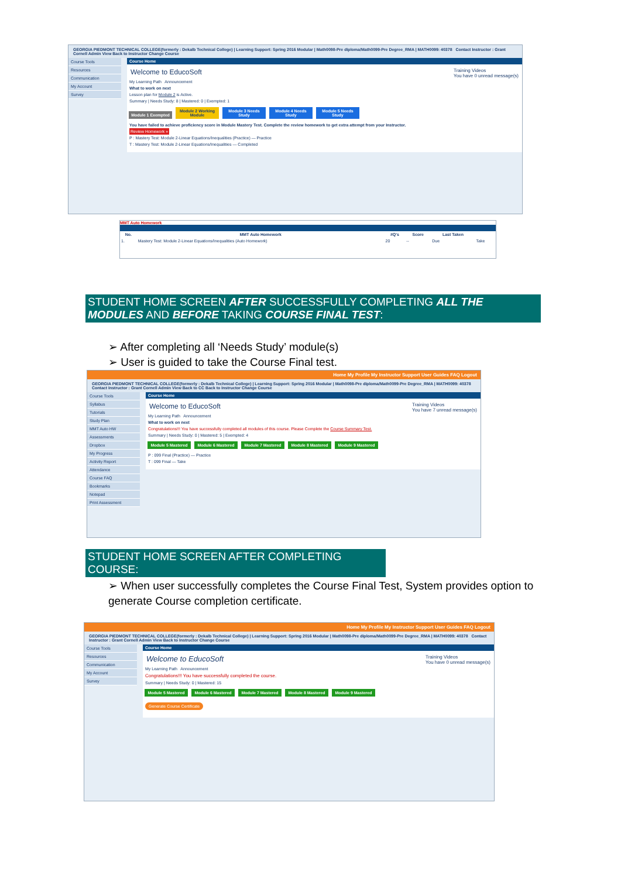GEORGIA PIEDMONT TECHNICAL COLLEGE(formerly : Dekalb Technical College) | Learning Support: Spring 2016 Modular | Math0098-Pre diploma/Math0099-Pre Degree_RMA | MATH0099: 40378 Contact Instructor : Grant Cornell Admin View Back to Instructor Change Course
Course Tools
Resources
Communication
My Account
Survey
Course Home
Welcome to EducoSoft Training Videos
You have 0 unread message(s)
My Learning Path Announcement
What to work on next
Lesson plan for Module 2 is Active.
Summary | Needs Study: 8 | Mastered: 0 | Exempted: 1
Module 1 Exempted Module 2 Working Module Module 3 Needs Study Module 4 Needs Study Module 5 Needs Study
You have failed to achieve proficiency score in Module Mastery Test. Complete the review homework to get extra attempt from your Instructor.
Review Homework »
P : Mastery Test: Module 2-Linear Equations/Inequalities (Practice) — Practice
T : Mastery Test: Module 2-Linear Equations/Inequalities — Completed
MMT Auto Homework
| No. | MMT Auto Homework | #Q's | Score | Last Taken | |
| --- | --- | --- | --- | --- | --- |
| 1. | Mastery Test: Module 2-Linear Equations/Inequalities (Auto Homework) | 20 | -- | Due | Take |
STUDENT HOME SCREEN AFTER SUCCESSFULLY COMPLETING ALL THE MODULES AND BEFORE TAKING COURSE FINAL TEST:
➢ After completing all ‘Needs Study’ module(s)
➢ User is guided to take the Course Final test.
Home My Profile My Instructor Support User Guides FAQ Logout
GEORGIA PIEDMONT TECHNICAL COLLEGE(formerly : Dekalb Technical College) | Learning Support: Spring 2016 Modular | Math0098-Pre diploma/Math0099-Pre Degree_RMA | MATH0099: 40378 Contact Instructor : Grant Cornell Admin View Back to CC Back to Instructor Change Course
Course Tools
Syllabus
Tutorials
Study Plan
MMT Auto HW
Assessments
Dropbox
My Progress
Activity Report
Attendance
Course FAQ
Bookmarks
Notepad
Print Assessment
Course Home
Welcome to EducoSoft Training Videos
You have 7 unread message(s)
My Learning Path Announcement
What to work on next
Congratulations!!! You have successfully completed all modules of this course. Please Complete the Course Summary Test.
Summary | Needs Study: 0 | Mastered: 5 | Exempted: 4
Module 5 Mastered Module 6 Mastered Module 7 Mastered Module 8 Mastered Module 9 Mastered
P : 099 Final (Practice) — Practice
T : 099 Final — Take
STUDENT HOME SCREEN AFTER COMPLETING COURSE:
➢ When user successfully completes the Course Final Test, System provides option to generate Course completion certificate.
Home My Profile My Instructor Support User Guides FAQ Logout
GEORGIA PIEDMONT TECHNICAL COLLEGE(formerly : Dekalb Technical College) | Learning Support: Spring 2016 Modular | Math0098-Pre diploma/Math0099-Pre Degree_RMA | MATH0099: 40378 Contact Instructor : Grant Cornell Admin View Back to Instructor Change Course
Course Tools
Resources
Communication
My Account
Survey
Course Home
Welcome to EducoSoft Training Videos
You have 0 unread message(s)
My Learning Path Announcement
Congratulations!!! You have successfully completed the course.
Summary | Needs Study: 0 | Mastered: 15
Module 5 Mastered Module 6 Mastered Module 7 Mastered Module 8 Mastered Module 9 Mastered
Generate Course Certificate